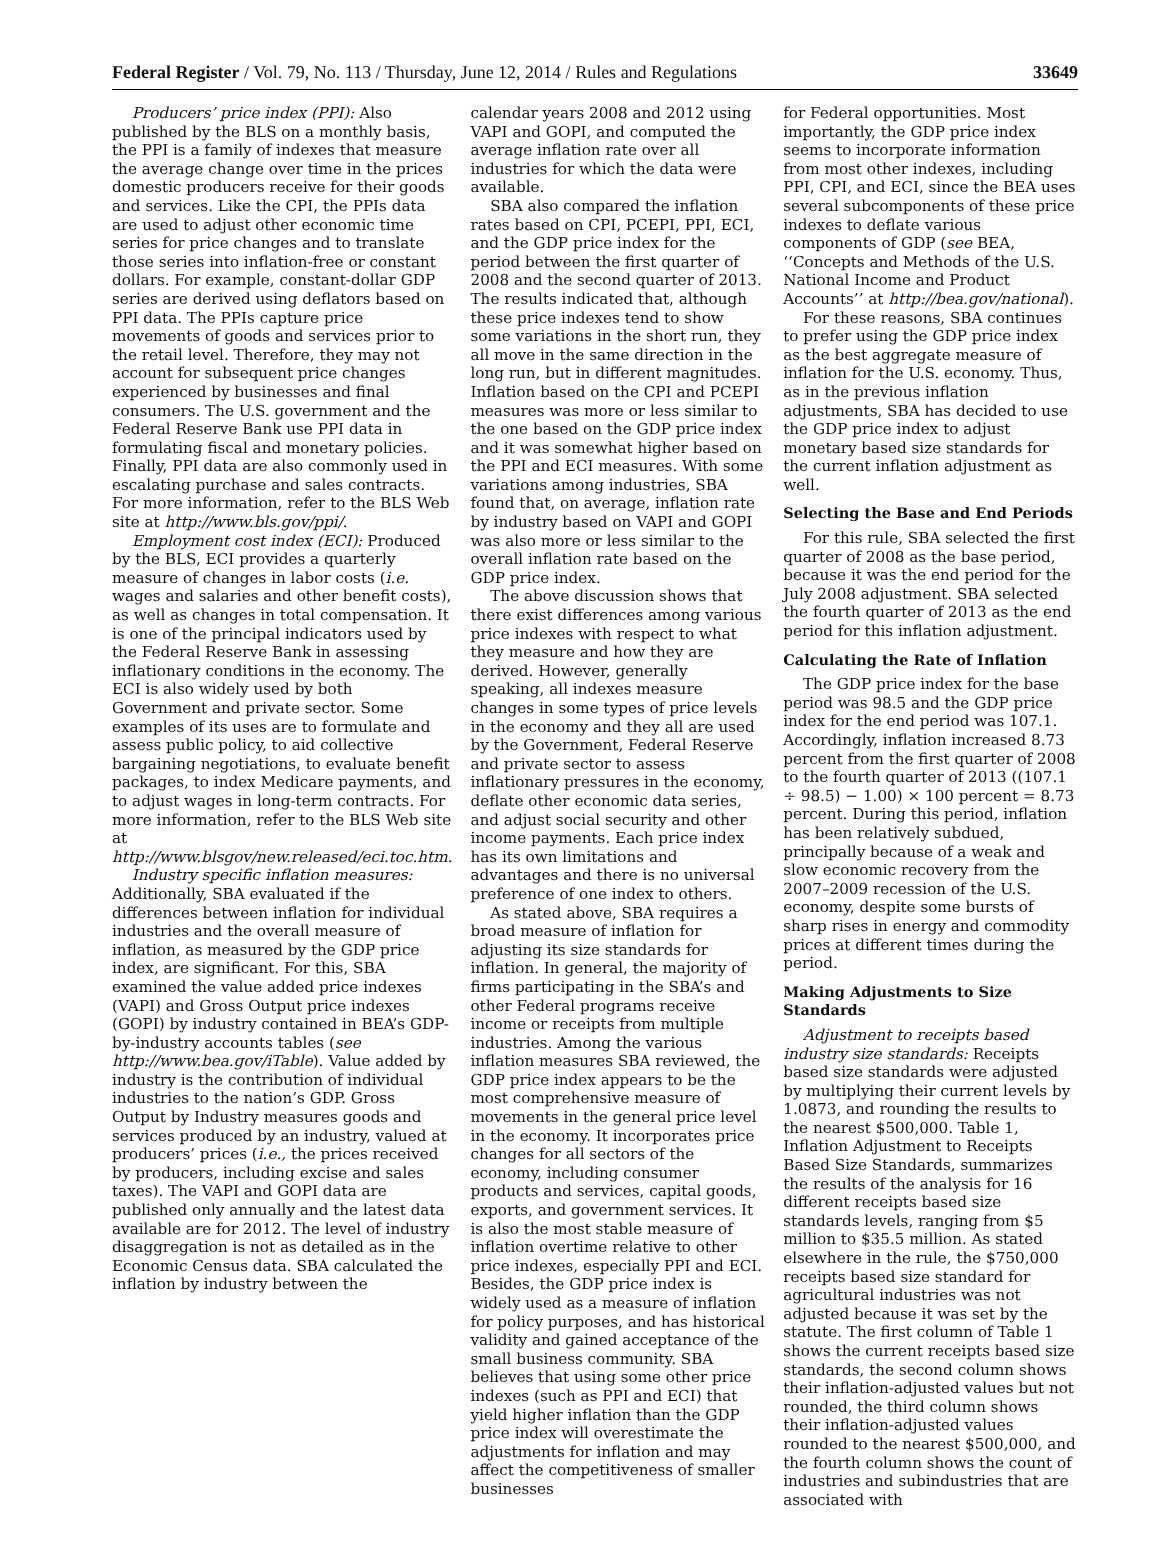Federal Register / Vol. 79, No. 113 / Thursday, June 12, 2014 / Rules and Regulations 33649
Producers’ price index (PPI): Also published by the BLS on a monthly basis, the PPI is a family of indexes that measure the average change over time in the prices domestic producers receive for their goods and services. Like the CPI, the PPIs data are used to adjust other economic time series for price changes and to translate those series into inflation-free or constant dollars. For example, constant-dollar GDP series are derived using deflators based on PPI data. The PPIs capture price movements of goods and services prior to the retail level. Therefore, they may not account for subsequent price changes experienced by businesses and final consumers. The U.S. government and the Federal Reserve Bank use PPI data in formulating fiscal and monetary policies. Finally, PPI data are also commonly used in escalating purchase and sales contracts. For more information, refer to the BLS Web site at http://www.bls.gov/ppi/.
Employment cost index (ECI): Produced by the BLS, ECI provides a quarterly measure of changes in labor costs (i.e. wages and salaries and other benefit costs), as well as changes in total compensation. It is one of the principal indicators used by the Federal Reserve Bank in assessing inflationary conditions in the economy. The ECI is also widely used by both Government and private sector. Some examples of its uses are to formulate and assess public policy, to aid collective bargaining negotiations, to evaluate benefit packages, to index Medicare payments, and to adjust wages in long-term contracts. For more information, refer to the BLS Web site at http://www.blsgov/new.released/eci.toc.htm.
Industry specific inflation measures: Additionally, SBA evaluated if the differences between inflation for individual industries and the overall measure of inflation, as measured by the GDP price index, are significant. For this, SBA examined the value added price indexes (VAPI) and Gross Output price indexes (GOPI) by industry contained in BEA’s GDP-by-industry accounts tables (see http://www.bea.gov/iTable). Value added by industry is the contribution of individual industries to the nation’s GDP. Gross Output by Industry measures goods and services produced by an industry, valued at producers’ prices (i.e., the prices received by producers, including excise and sales taxes). The VAPI and GOPI data are published only annually and the latest data available are for 2012. The level of industry disaggregation is not as detailed as in the Economic Census data. SBA calculated the inflation by industry between the
calendar years 2008 and 2012 using VAPI and GOPI, and computed the average inflation rate over all industries for which the data were available.
SBA also compared the inflation rates based on CPI, PCEPI, PPI, ECI, and the GDP price index for the period between the first quarter of 2008 and the second quarter of 2013. The results indicated that, although these price indexes tend to show some variations in the short run, they all move in the same direction in the long run, but in different magnitudes. Inflation based on the CPI and PCEPI measures was more or less similar to the one based on the GDP price index and it was somewhat higher based on the PPI and ECI measures. With some variations among industries, SBA found that, on average, inflation rate by industry based on VAPI and GOPI was also more or less similar to the overall inflation rate based on the GDP price index.
The above discussion shows that there exist differences among various price indexes with respect to what they measure and how they are derived. However, generally speaking, all indexes measure changes in some types of price levels in the economy and they all are used by the Government, Federal Reserve and private sector to assess inflationary pressures in the economy, deflate other economic data series, and adjust social security and other income payments. Each price index has its own limitations and advantages and there is no universal preference of one index to others.
As stated above, SBA requires a broad measure of inflation for adjusting its size standards for inflation. In general, the majority of firms participating in the SBA’s and other Federal programs receive income or receipts from multiple industries. Among the various inflation measures SBA reviewed, the GDP price index appears to be the most comprehensive measure of movements in the general price level in the economy. It incorporates price changes for all sectors of the economy, including consumer products and services, capital goods, exports, and government services. It is also the most stable measure of inflation overtime relative to other price indexes, especially PPI and ECI. Besides, the GDP price index is widely used as a measure of inflation for policy purposes, and has historical validity and gained acceptance of the small business community. SBA believes that using some other price indexes (such as PPI and ECI) that yield higher inflation than the GDP price index will overestimate the adjustments for inflation and may affect the competitiveness of smaller businesses
for Federal opportunities. Most importantly, the GDP price index seems to incorporate information from most other indexes, including PPI, CPI, and ECI, since the BEA uses several subcomponents of these price indexes to deflate various components of GDP (see BEA, ‘‘Concepts and Methods of the U.S. National Income and Product Accounts’’ at http://bea.gov/national).
For these reasons, SBA continues to prefer using the GDP price index as the best aggregate measure of inflation for the U.S. economy. Thus, as in the previous inflation adjustments, SBA has decided to use the GDP price index to adjust monetary based size standards for the current inflation adjustment as well.
Selecting the Base and End Periods
For this rule, SBA selected the first quarter of 2008 as the base period, because it was the end period for the July 2008 adjustment. SBA selected the fourth quarter of 2013 as the end period for this inflation adjustment.
Calculating the Rate of Inflation
The GDP price index for the base period was 98.5 and the GDP price index for the end period was 107.1. Accordingly, inflation increased 8.73 percent from the first quarter of 2008 to the fourth quarter of 2013 ((107.1 ÷ 98.5) − 1.00) × 100 percent = 8.73 percent. During this period, inflation has been relatively subdued, principally because of a weak and slow economic recovery from the 2007–2009 recession of the U.S. economy, despite some bursts of sharp rises in energy and commodity prices at different times during the period.
Making Adjustments to Size Standards
Adjustment to receipts based industry size standards: Receipts based size standards were adjusted by multiplying their current levels by 1.0873, and rounding the results to the nearest $500,000. Table 1, Inflation Adjustment to Receipts Based Size Standards, summarizes the results of the analysis for 16 different receipts based size standards levels, ranging from $5 million to $35.5 million. As stated elsewhere in the rule, the $750,000 receipts based size standard for agricultural industries was not adjusted because it was set by the statute. The first column of Table 1 shows the current receipts based size standards, the second column shows their inflation-adjusted values but not rounded, the third column shows their inflation-adjusted values rounded to the nearest $500,000, and the fourth column shows the count of industries and subindustries that are associated with